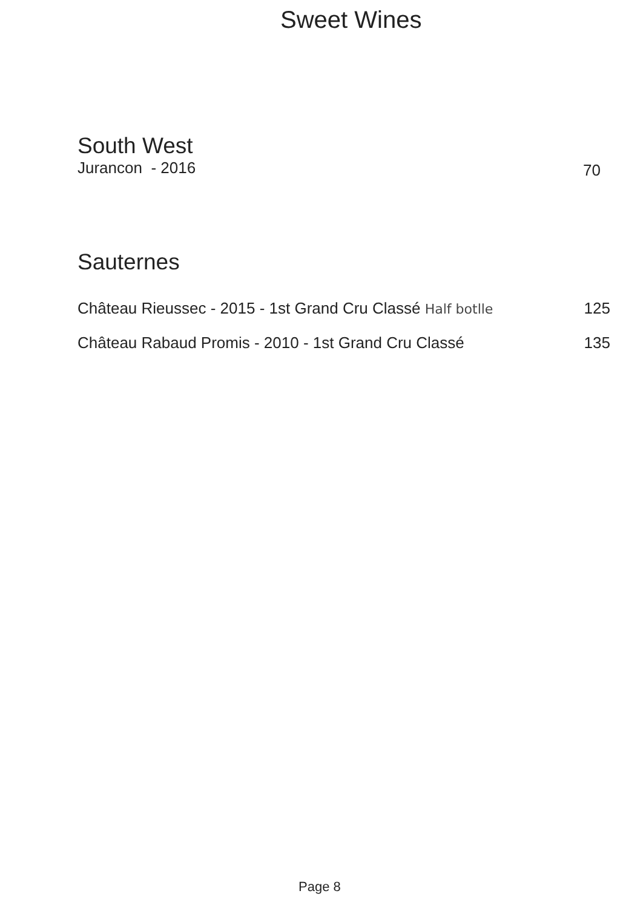Sweet Wines
South West
Jurancon - 2016 70
Sauternes
Château Rieussec - 2015 - 1st Grand Cru Classé Half botlle 125
Château Rabaud Promis - 2010 - 1st Grand Cru Classé 135
Page 8